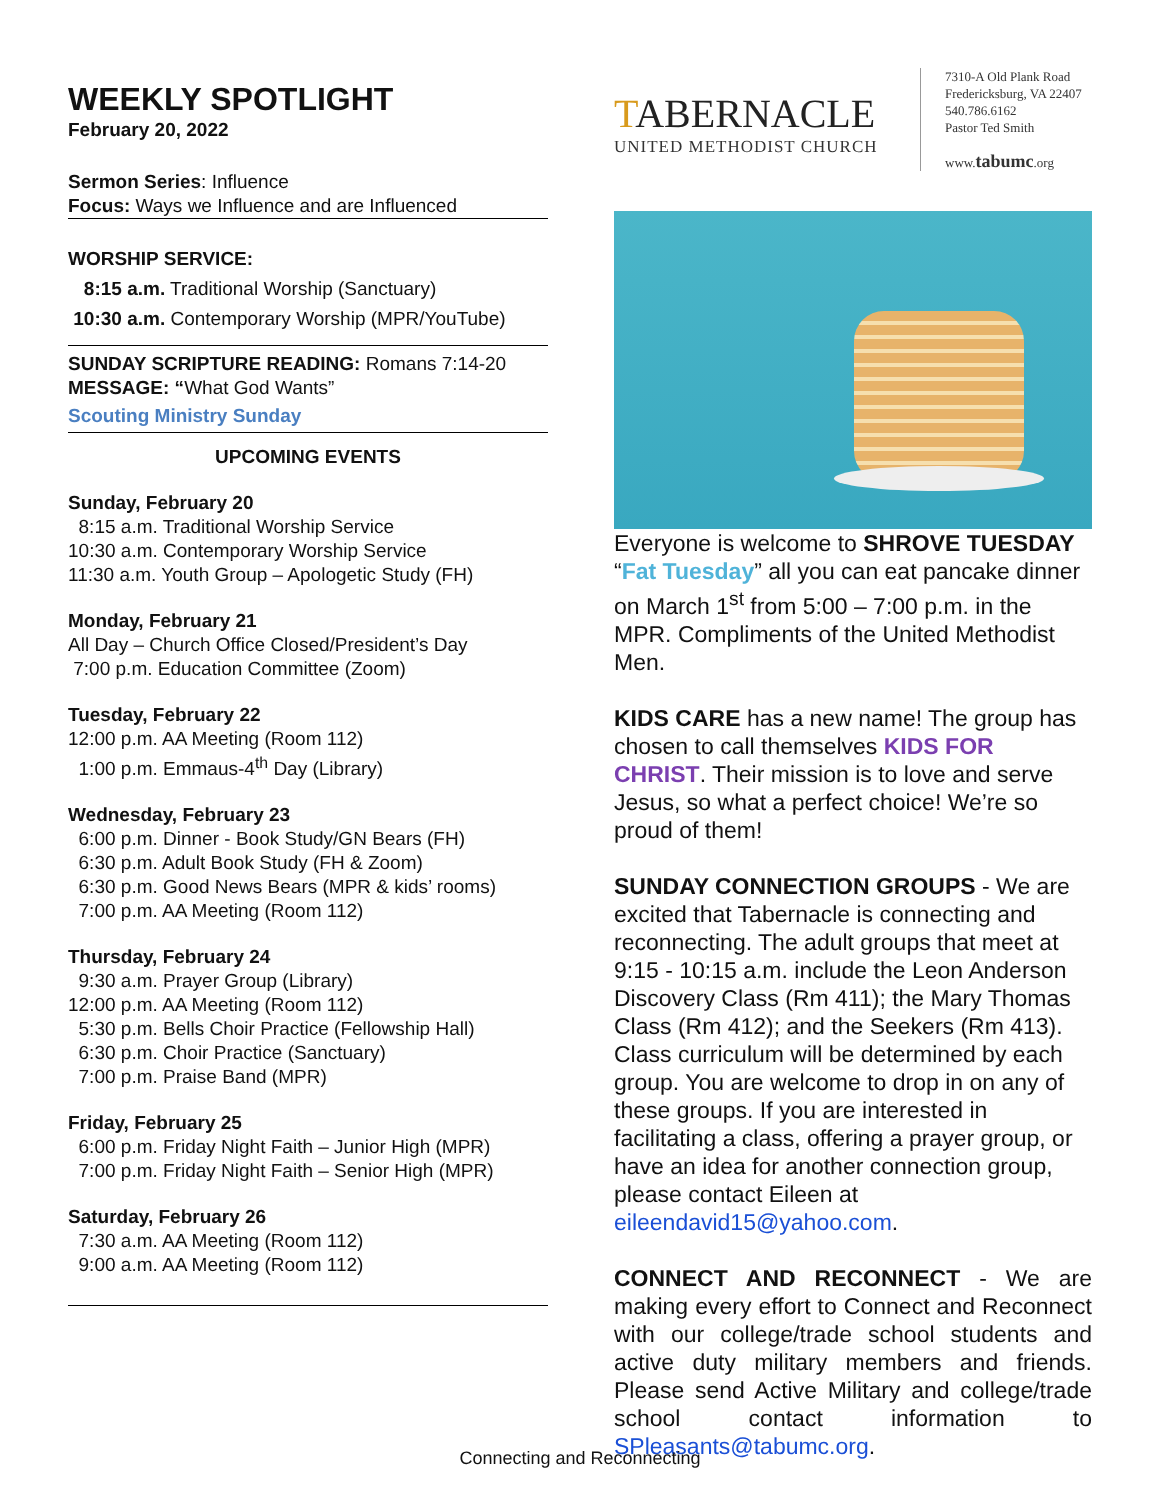WEEKLY SPOTLIGHT
February 20, 2022
Sermon Series: Influence
Focus: Ways we Influence and are Influenced
WORSHIP SERVICE:
8:15 a.m. Traditional Worship (Sanctuary)
10:30 a.m. Contemporary Worship (MPR/YouTube)
SUNDAY SCRIPTURE READING: Romans 7:14-20
MESSAGE: “What God Wants”
Scouting Ministry Sunday
UPCOMING EVENTS
Sunday, February 20
8:15 a.m. Traditional Worship Service
10:30 a.m. Contemporary Worship Service
11:30 a.m. Youth Group – Apologetic Study (FH)
Monday, February 21
All Day – Church Office Closed/President’s Day
7:00 p.m. Education Committee (Zoom)
Tuesday, February 22
12:00 p.m. AA Meeting (Room 112)
1:00 p.m. Emmaus-4<sup>th</sup> Day (Library)
Wednesday, February 23
6:00 p.m. Dinner - Book Study/GN Bears (FH)
6:30 p.m. Adult Book Study (FH & Zoom)
6:30 p.m. Good News Bears (MPR & kids’ rooms)
7:00 p.m. AA Meeting (Room 112)
Thursday, February 24
9:30 a.m. Prayer Group (Library)
12:00 p.m. AA Meeting (Room 112)
5:30 p.m. Bells Choir Practice (Fellowship Hall)
6:30 p.m. Choir Practice (Sanctuary)
7:00 p.m. Praise Band (MPR)
Friday, February 25
6:00 p.m. Friday Night Faith – Junior High (MPR)
7:00 p.m. Friday Night Faith – Senior High (MPR)
Saturday, February 26
7:30 a.m. AA Meeting (Room 112)
9:00 a.m. AA Meeting (Room 112)
TABERNACLE
UNITED METHODIST CHURCH
7310-A Old Plank Road
Fredericksburg, VA 22407
540.786.6162
Pastor Ted Smith
www.tabumc.org
Everyone is welcome to SHROVE TUESDAY “Fat Tuesday” all you can eat pancake dinner on March 1<sup>st</sup> from 5:00 – 7:00 p.m. in the MPR. Compliments of the United Methodist Men.
KIDS CARE has a new name! The group has chosen to call themselves KIDS FOR CHRIST. Their mission is to love and serve Jesus, so what a perfect choice! We’re so proud of them!
SUNDAY CONNECTION GROUPS - We are excited that Tabernacle is connecting and reconnecting. The adult groups that meet at 9:15 - 10:15 a.m. include the Leon Anderson Discovery Class (Rm 411); the Mary Thomas Class (Rm 412); and the Seekers (Rm 413). Class curriculum will be determined by each group. You are welcome to drop in on any of these groups. If you are interested in facilitating a class, offering a prayer group, or have an idea for another connection group, please contact Eileen at eileendavid15@yahoo.com.
CONNECT AND RECONNECT - We are making every effort to Connect and Reconnect with our college/trade school students and active duty military members and friends. Please send Active Military and college/trade school contact information to SPleasants@tabumc.org.
Connecting and Reconnecting